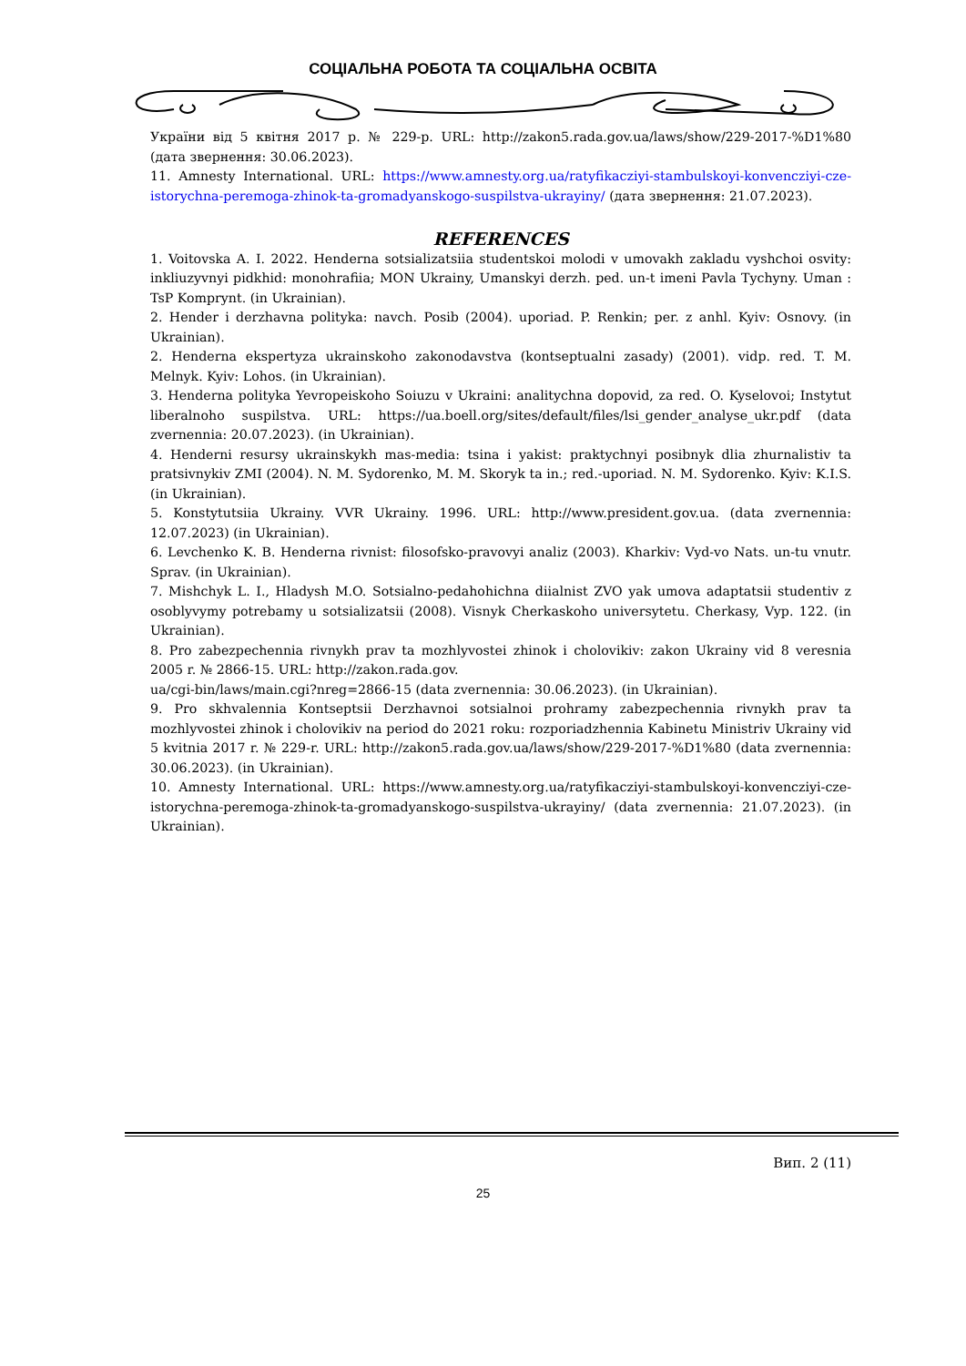СОЦІАЛЬНА РОБОТА ТА СОЦІАЛЬНА ОСВІТА
України від 5 квітня 2017 р. № 229-р. URL: http://zakon5.rada.gov.ua/laws/show/229-2017-%D1%80 (дата звернення: 30.06.2023).
11. Amnesty International. URL: https://www.amnesty.org.ua/ratyfikacziyi-stambulskoyi-konvencziyi-cze-istorychna-peremoga-zhinok-ta-gromadyanskogo-suspilstva-ukrayiny/ (дата звернення: 21.07.2023).
REFERENCES
1. Voitovska A. I. 2022. Henderna sotsializatsiia studentskoi molodi v umovakh zakladu vyshchoi osvity: inkliuzyvnyi pidkhid: monohrafiia; MON Ukrainy, Umanskyi derzh. ped. un-t imeni Pavla Tychyny. Uman : TsP Komprynt. (in Ukrainian).
2. Hender i derzhavna polityka: navch. Posib (2004). uporiad. P. Renkin; per. z anhl. Kyiv: Osnovy. (in Ukrainian).
2. Henderna ekspertyza ukrainskoho zakonodavstva (kontseptualni zasady) (2001). vidp. red. T. M. Melnyk. Kyiv: Lohos. (in Ukrainian).
3. Henderna polityka Yevropeiskoho Soiuzu v Ukraini: analitychna dopovid, za red. O. Kyselovoi; Instytut liberalnoho suspilstva. URL: https://ua.boell.org/sites/default/files/lsi_gender_analyse_ukr.pdf (data zvernennia: 20.07.2023). (in Ukrainian).
4. Henderni resursy ukrainskykh mas-media: tsina i yakist: praktychnyi posibnyk dlia zhurnalistiv ta pratsivnykiv ZMI (2004). N. M. Sydorenko, M. M. Skoryk ta in.; red.-uporiad. N. M. Sydorenko. Kyiv: K.I.S. (in Ukrainian).
5. Konstytutsiia Ukrainy. VVR Ukrainy. 1996. URL: http://www.president.gov.ua. (data zvernennia: 12.07.2023) (in Ukrainian).
6. Levchenko K. B. Henderna rivnist: filosofsko-pravovyi analiz (2003). Kharkiv: Vyd-vo Nats. un-tu vnutr. Sprav. (in Ukrainian).
7. Mishchyk L. I., Hladysh M.O. Sotsialno-pedahohichna diialnist ZVO yak umova adaptatsii studentiv z osoblyvymy potrebamy u sotsializatsii (2008). Visnyk Cherkaskoho universytetu. Cherkasy, Vyp. 122. (in Ukrainian).
8. Pro zabezpechennia rivnykh prav ta mozhlyvostei zhinok i cholovikiv: zakon Ukrainy vid 8 veresnia 2005 r. № 2866-15. URL: http://zakon.rada.gov.
ua/cgi-bin/laws/main.cgi?nreg=2866-15 (data zvernennia: 30.06.2023). (in Ukrainian).
9. Pro skhvalennia Kontseptsii Derzhavnoi sotsialnoi prohramy zabezpechennia rivnykh prav ta mozhlyvostei zhinok i cholovikiv na period do 2021 roku: rozporiadzhennia Kabinetu Ministriv Ukrainy vid 5 kvitnia 2017 r. № 229-r. URL: http://zakon5.rada.gov.ua/laws/show/229-2017-%D1%80 (data zvernennia: 30.06.2023). (in Ukrainian).
10. Amnesty International. URL: https://www.amnesty.org.ua/ratyfikacziyi-stambulskoyi-konvencziyi-cze-istorychna-peremoga-zhinok-ta-gromadyanskogo-suspilstva-ukrayiny/ (data zvernennia: 21.07.2023). (in Ukrainian).
Вип. 2 (11)
25